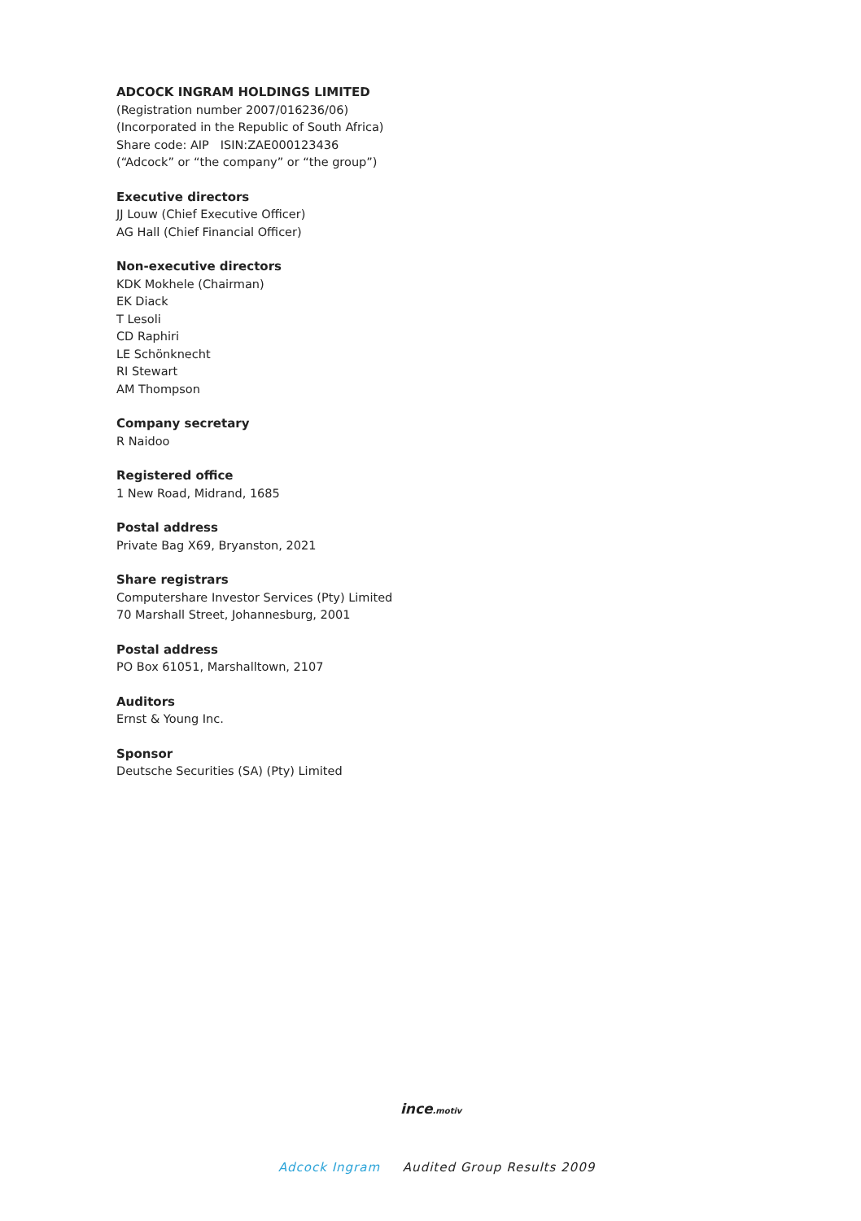ADCOCK INGRAM HOLDINGS LIMITED
(Registration number 2007/016236/06)
(Incorporated in the Republic of South Africa)
Share code: AIP ISIN:ZAE000123436
(“Adcock” or “the company” or “the group”)
Executive directors
JJ Louw (Chief Executive Officer)
AG Hall (Chief Financial Officer)
Non-executive directors
KDK Mokhele (Chairman)
EK Diack
T Lesoli
CD Raphiri
LE Schönknecht
RI Stewart
AM Thompson
Company secretary
R Naidoo
Registered office
1 New Road, Midrand, 1685
Postal address
Private Bag X69, Bryanston, 2021
Share registrars
Computershare Investor Services (Pty) Limited
70 Marshall Street, Johannesburg, 2001
Postal address
PO Box 61051, Marshalltown, 2107
Auditors
Ernst & Young Inc.
Sponsor
Deutsche Securities (SA) (Pty) Limited
ince.motiv
Adcock Ingram Audited Group Results 2009